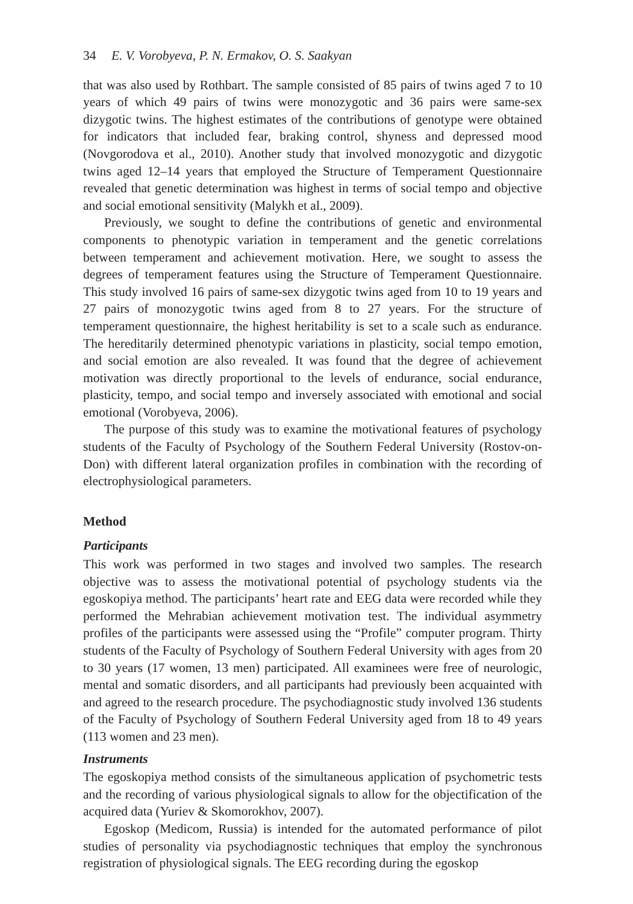34 E. V. Vorobyeva, P. N. Ermakov, O. S. Saakyan
that was also used by Rothbart. The sample consisted of 85 pairs of twins aged 7 to 10 years of which 49 pairs of twins were monozygotic and 36 pairs were same-sex dizygotic twins. The highest estimates of the contributions of genotype were obtained for indicators that included fear, braking control, shyness and depressed mood (Novgorodova et al., 2010). Another study that involved monozygotic and dizygotic twins aged 12–14 years that employed the Structure of Temperament Questionnaire revealed that genetic determination was highest in terms of social tempo and objective and social emotional sensitivity (Malykh et al., 2009).
Previously, we sought to define the contributions of genetic and environmental components to phenotypic variation in temperament and the genetic correlations between temperament and achievement motivation. Here, we sought to assess the degrees of temperament features using the Structure of Temperament Questionnaire. This study involved 16 pairs of same-sex dizygotic twins aged from 10 to 19 years and 27 pairs of monozygotic twins aged from 8 to 27 years. For the structure of temperament questionnaire, the highest heritability is set to a scale such as endurance. The hereditarily determined phenotypic variations in plasticity, social tempo emotion, and social emotion are also revealed. It was found that the degree of achievement motivation was directly proportional to the levels of endurance, social endurance, plasticity, tempo, and social tempo and inversely associated with emotional and social emotional (Vorobyeva, 2006).
The purpose of this study was to examine the motivational features of psychology students of the Faculty of Psychology of the Southern Federal University (Rostov-on-Don) with different lateral organization profiles in combination with the recording of electrophysiological parameters.
Method
Participants
This work was performed in two stages and involved two samples. The research objective was to assess the motivational potential of psychology students via the egoskopiya method. The participants’ heart rate and EEG data were recorded while they performed the Mehrabian achievement motivation test. The individual asymmetry profiles of the participants were assessed using the “Profile” computer program. Thirty students of the Faculty of Psychology of Southern Federal University with ages from 20 to 30 years (17 women, 13 men) participated. All examinees were free of neurologic, mental and somatic disorders, and all participants had previously been acquainted with and agreed to the research procedure. The psychodiagnostic study involved 136 students of the Faculty of Psychology of Southern Federal University aged from 18 to 49 years (113 women and 23 men).
Instruments
The egoskopiya method consists of the simultaneous application of psychometric tests and the recording of various physiological signals to allow for the objectification of the acquired data (Yuriev & Skomorokhov, 2007).
Egoskop (Medicom, Russia) is intended for the automated performance of pilot studies of personality via psychodiagnostic techniques that employ the synchronous registration of physiological signals. The EEG recording during the egoskop